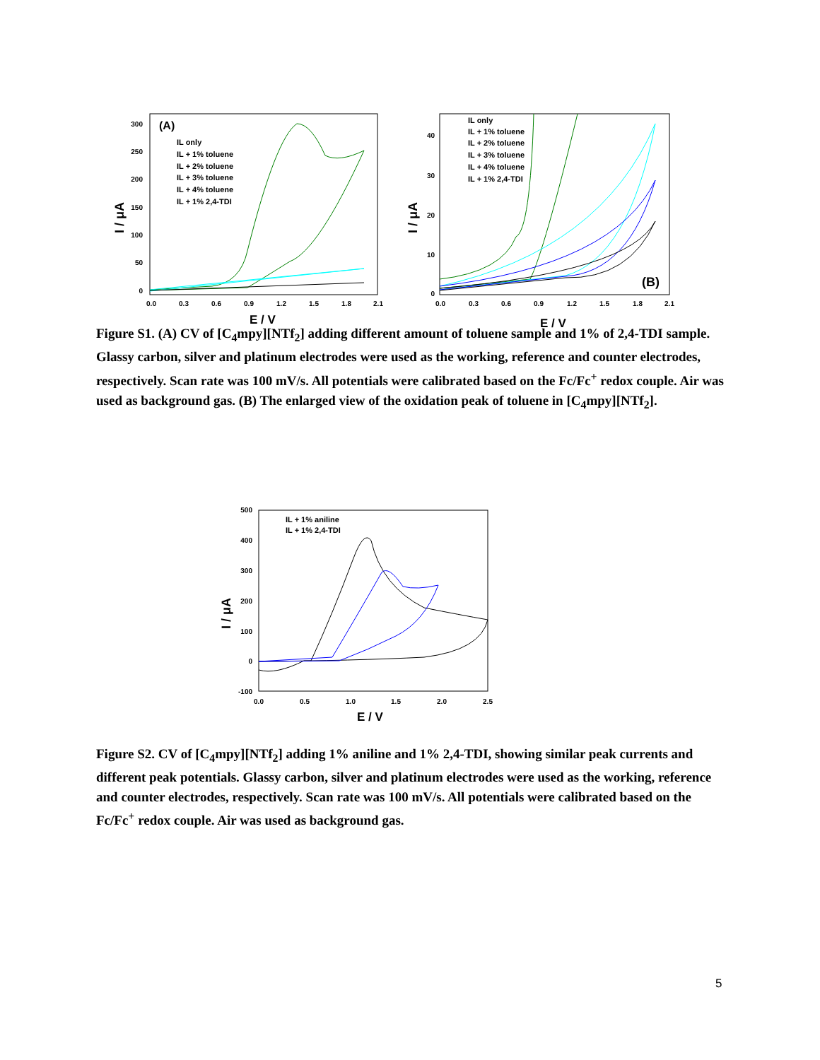(A)
I / μA
300
250
200
150
100
50
0
0.0
0.3
0.6
0.9
1.2
1.5
1.8
2.1
E / V
IL only
IL + 1% toluene
IL + 2% toluene
IL + 3% toluene
IL + 4% toluene
IL + 1% 2,4-TDI
(B)
I / μA
40
30
20
10
0
0.0
0.3
0.6
0.9
1.2
1.5
1.8
2.1
E / V
IL only
IL + 1% toluene
IL + 2% toluene
IL + 3% toluene
IL + 4% toluene
IL + 1% 2,4-TDI
Figure S1. (A) CV of [C<sub>4</sub>mpy][NTf<sub>2</sub>] adding different amount of toluene sample and 1% of 2,4-TDI sample. Glassy carbon, silver and platinum electrodes were used as the working, reference and counter electrodes, respectively. Scan rate was 100 mV/s. All potentials were calibrated based on the Fc/Fc<sup>+</sup> redox couple. Air was used as background gas. (B) The enlarged view of the oxidation peak of toluene in [C<sub>4</sub>mpy][NTf<sub>2</sub>].
I / μA
500
400
300
200
100
0
-100
0.0
0.5
1.0
1.5
2.0
2.5
E / V
IL + 1% aniline
IL + 1% 2,4-TDI
Figure S2. CV of [C<sub>4</sub>mpy][NTf<sub>2</sub>] adding 1% aniline and 1% 2,4-TDI, showing similar peak currents and different peak potentials. Glassy carbon, silver and platinum electrodes were used as the working, reference and counter electrodes, respectively. Scan rate was 100 mV/s. All potentials were calibrated based on the Fc/Fc<sup>+</sup> redox couple. Air was used as background gas.
5